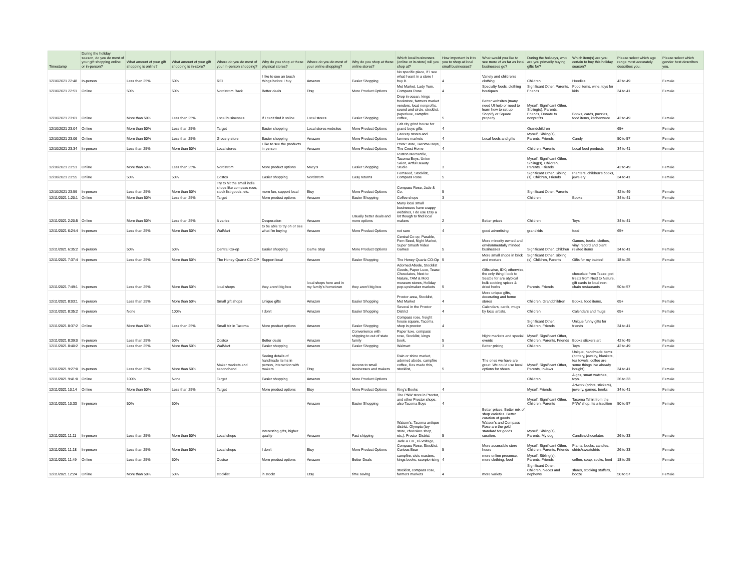| Timestamp | During the holiday season, do you do most of your gift shopping online or in-person? | What amount of your gift shopping is online? | What amount of your gift shopping is in-store? | Where do you do most of your in-person shopping? | Why do you shop at these physical stores? | Where do you do most of your online shopping? | Why do you shop at these online stores? | Which local businesses (online or in-store) will you shop at? | How important is it to you to shop at local small businesses? | What would you like to see more of as far as local businesses go? | During the holidays, who are you primarily buying gifts for? | Which item(s) are you certain to buy this holiday season? | Please select which age range most accurately describes you. | Please select which gender best describes you. |
| --- | --- | --- | --- | --- | --- | --- | --- | --- | --- | --- | --- | --- | --- | --- |
| 12/10/2021 22:48 | In-person | Less than 25% | 50% | REI | I like to see an touch things before I buy | Amazon | Easier Shopping | No specific place, If I see what I want in a store I buy it. | 4 | Variety and children's clothing | Children | Hoodies | 42 to 49 | Female |
| 12/10/2021 22:51 | Online | 50% | 50% | Nordstrom Rack | Better deals | Etsy | More Product Options | Met Market, Lady Yum, Compass Rose | 4 | Specialty foods, clothing boutiques | Significant Other, Parents, Friends | Food items, wine, toys for kids | 34 to 41 | Female |
| 12/10/2021 23:01 | Online | More than 50% | Less than 25% | Local businesses | If I can't find it online | Local stores | Easier Shopping | Drop in ocean, kings bookstore, farmers market vendors, local nonprofits, sound and circle, stocklist, paperluxe, campfire coffee, | 5 | Better websites (many need UI help or need to learn how to set up Shopify or Square properly | Myself, Significant Other, Sibling(s), Parents, Friends, Donate to nonprofits | Books, cards, puzzles, food items, kitchenware | 42 to 49 | Female |
| 12/10/2021 23:04 | Online | More than 50% | Less than 25% | Target | Easier shopping | Local stores websites | More Product Options | Grit city grind house for grand boys gifts | 4 | | Grandchildren | | 65+ | Female |
| 12/10/2021 23:06 | Online | More than 50% | Less than 25% | Grocery store | Easier shopping | Amazon | More Product Options | Grocery stores and farmers markets | 4 | Local foods and gifts | Myself, Sibling(s), Parents, Friends | Candy | 50 to 57 | Female |
| 12/10/2021 23:34 | In-person | Less than 25% | More than 50% | Local stores | I like to see the products in person | Amazon | More Product Options | PNW Store, Tacoma Boys, The Crest Home | 4 | | Children, Parents | Local food products | 34 to 41 | Female |
| 12/10/2021 23:51 | Online | More than 50% | Less than 25% | Nordstrom | More product options | Macy's | Easier Shopping | Ruston Mercantile, Tacoma Boys, Union Salon, Artful Beauty Studio | 3 | | Myself, Significant Other, Sibling(s), Children, Parents, Friends | | 42 to 49 | Female |
| 12/10/2021 23:55 | Online | 50% | 50% | Costco | Easier shopping | Nordstrom | Easy returns | Fernseed, Stocklist, Compass Rose | 5 | | Significant Other, Sibling (s), Children, Friends | Planters, children's books, jewelery | 34 to 41 | Female |
| 12/10/2021 23:59 | In-person | Less than 25% | More than 50% | Try to hit the small indie shops like compass rose, stock list goods, etc. | more fun, support local | Etsy | More Product Options | Compass Rose, Jade & Co. | 5 | | Significant Other, Parents | | 42 to 49 | Female |
| 12/11/2021 1:20:1 | Online | More than 50% | Less than 25% | Target | More product options | Amazon | Easier Shopping | Coffee shops | 3 | | Children | Books | 34 to 41 | Female |
| 12/11/2021 2:20:5 | Online | More than 50% | Less than 25% | It varies | Desperation | Amazon | Usually better deals and more options | Many local small businesses have crappy websites, I do use Etsy a lot though to find local makers | 2 | Better prices | Children | Toys | 34 to 41 | Female |
| 12/11/2021 6:24:4 | In-person | Less than 25% | More than 50% | WalMart | to be able to try on or see what I'm buying | Amazon | More Product Options | not sure | 4 | good advertising | grandkids | food | 65+ | Female |
| 12/11/2021 6:35:2 | In-person | 50% | 50% | Central Co-op | Easier shopping | Game Stop | More Product Options | Central Co-op, Parable, Fern Seed, Night Market, Super Smash Video Games | 5 | More minority owned and environmentally minded businesses | Significant Other, Children | Games, books, clothes, vinyl record and plant related items | 34 to 41 | Female |
| 12/11/2021 7:37:4 | In-person | Less than 25% | More than 50% | The Honey Quartz CO-OP | Support local | Amazon | Easier Shopping | The Honey Quartz CO-Op | 5 | More small shops in brick and mortars | Significant Other, Sibling (s), Children, Parents | Gifts for my babies! | 18 to 25 | Female |
| 12/11/2021 7:49:1 | In-person | Less than 25% | More than 50% | local shops | they aren't big box | local shops here and in my family's hometown | they aren't big box | Adorned Abode, Stocklist Goods, Paper Luxe, Tease Chocolates, Next to Nature, TAM & MoG museum stores, Holiday pop-ups/maker markets | 5 | Gifts-wise, IDK; otherwise, the only thing I look to Seattle for are atypical bulk cooking spices & dried herbs | Parents, Friends | chocolate from Tease; pet treats from Next to Nature, gift cards to local non-chain restaurants | 50 to 57 | Female |
| 12/11/2021 8:03:1 | In-person | Less than 25% | More than 50% | Small gift shops | Unique gifts | Amazon | Easier Shopping | Proctor area, Stocklist, Met Market | 4 | More unique gifts, decorating and home stores | Children, Grandchildren | Books, food items, | 65+ | Female |
| 12/11/2021 8:35:2 | In-person | None | 100% | | I don't | Amazon | Easier Shopping | Several in the Proctor District | 4 | Calendars, cards, mugs by local artists. | Children | Calendars and mugs | 65+ | Female |
| 12/11/2021 8:37:2 | Online | More than 50% | Less than 25% | Small biz in Tacoma | More product options | Amazon | Easier Shopping | Compass rose, freight house square, Tacoma shop in proctor | 4 | | Significant Other, Children, Friends | Unique funny gifts for friends | 34 to 41 | Female |
| 12/11/2021 8:39:0 | In-person | Less than 25% | 50% | Costco | Better deals | Amazon | Convenience with shipping to out of state family | Paper luxe, compass rose, Stocklist, kings book, | 5 | Night markets and special events | Myself, Significant Other, Children, Parents, Friends | Books stickers art | 42 to 49 | Female |
| 12/11/2021 8:40:2 | In-person | Less than 25% | More than 50% | WalMart | Easier shopping | Amazon | Easier Shopping | Walmart | 3 | Better pricing | Children | Toys | 42 to 49 | Female |
| 12/11/2021 9:27:0 | In-person | Less than 25% | More than 50% | Maker markets and secondhand | Seeing details of handmade items in person, interaction with makers | Etsy | Access to small businesses and makers | Rain or shine market, adorned abode, campfire coffee, Rex made this, stocklist, | 5 | The ones we have are great. We could use local options for shoes. | Myself, Significant Other, Parents, In-laws | Unique, handmade items (pottery, jewelry, blankets, tea towels, coffee are some things I've already bought) | 34 to 41 | Female |
| 12/11/2021 9:41:0 | Online | 100% | None | Target | Easier shopping | Amazon | More Product Options | | | | Children | A gps, smart watches, toys. | 26 to 33 | Female |
| 12/11/2021 10:14 | Online | More than 50% | Less than 25% | Target | More product options | Etsy | More Product Options | King's Books | 4 | | Myself, Friends | Artwork (prints, stickers), jewelry, games, books | 34 to 41 | Female |
| 12/11/2021 10:33 | In-person | 50% | 50% | | | Amazon | Easier Shopping | The PNW store in Proctor, and other Proctor shops, also Tacoma Boys | 4 | | Myself, Significant Other, Children, Parents | Tacoma Tshirt from the PNW shop. Its a tradition | 50 to 57 | Female |
| 12/11/2021 11:11 | In-person | Less than 25% | More than 50% | Local shops | Interesting gifts, higher quality | Amazon | Fast shipping | Watson's, Tacoma antique district, Olympia (toy store, chocolate shop, etc.), Proctor District | 5 | Better prices. Better mix of shop varieties. Better curation of goods. Watson's and Compass Rose are the gold standard for goods curation. | Myself, Sibling(s), Parents, My dog | Candies/chocolates | 26 to 33 | Female |
| 12/11/2021 11:18 | In-person | Less than 25% | More than 50% | Local shops | I don't | Etsy | More Product Options | Jade & Co., Hi-Voltage, Compass Rose, Stocklist, Curious Bear | 5 | More accessible store hours | Myself, Significant Other, Children, Parents, Friends | Plants, books, candles, shirts/sweatshirts | 26 to 33 | Female |
| 12/11/2021 11:49 | Online | Less than 25% | 50% | Costco | More product options | Amazon | Better Deals | campfire, civic roasters, kings books, scorpio rising | 4 | more online presence, more clothing, food | Myself, Sibling(s), Parents, Friends | coffee, soap, socks, food | 18 to 25 | Female |
| 12/11/2021 12:24 | Online | More than 50% | 50% | stocklist | in stock! | Etsy | time saving | stocklist, compass rose, farmers markets | 4 | more variety | Significant Other, Children, nieces and nephews | shoes, stocking stuffers, booze | 50 to 57 | Female |